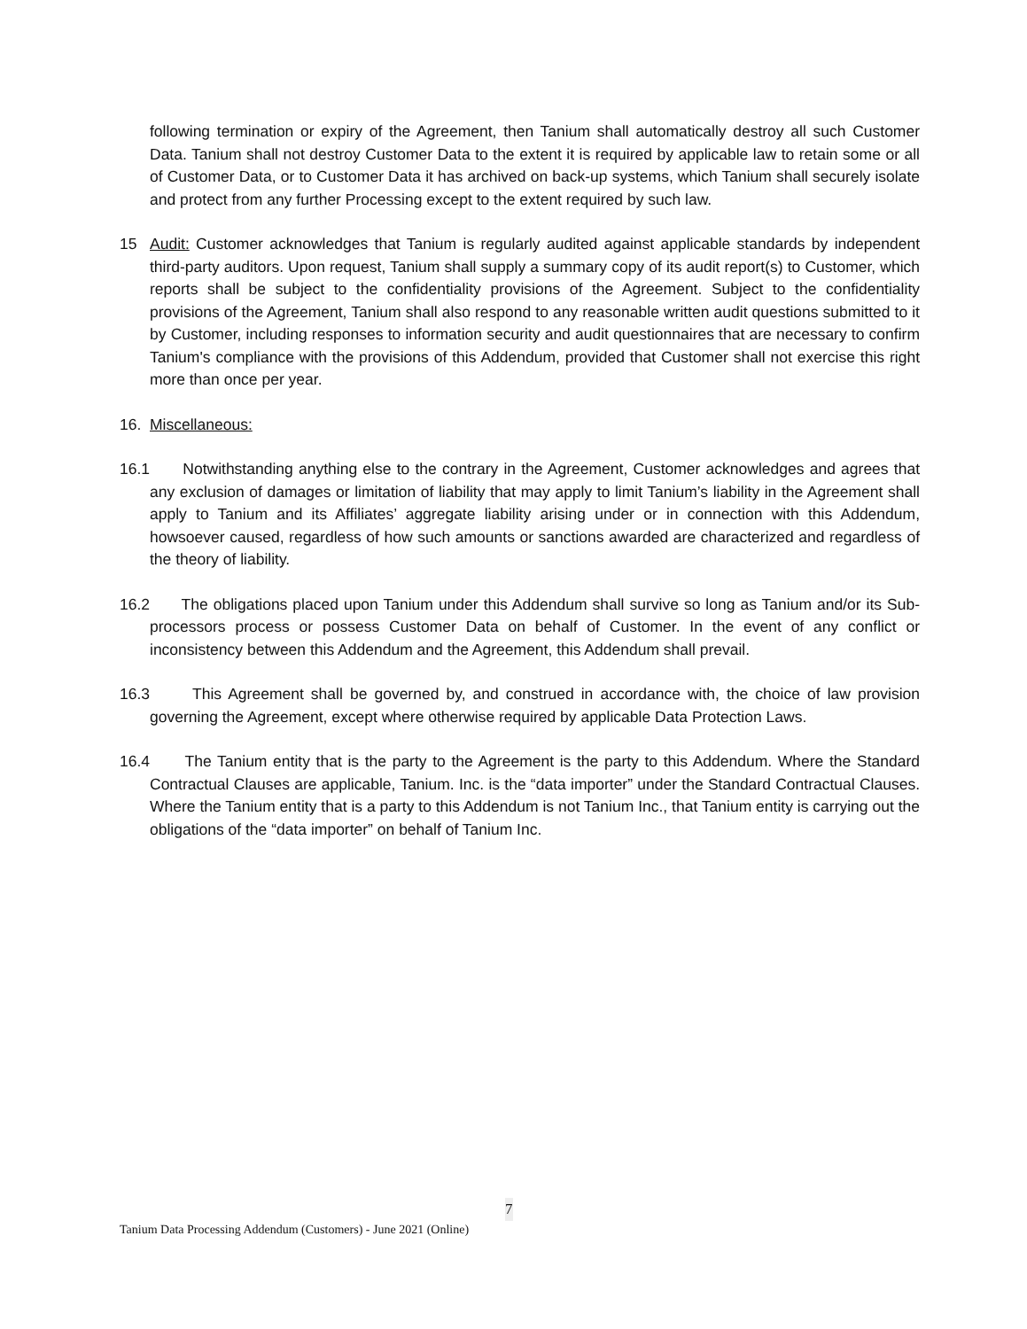following termination or expiry of the Agreement, then Tanium shall automatically destroy all such Customer Data. Tanium shall not destroy Customer Data to the extent it is required by applicable law to retain some or all of Customer Data, or to Customer Data it has archived on back-up systems, which Tanium shall securely isolate and protect from any further Processing except to the extent required by such law.
15 Audit: Customer acknowledges that Tanium is regularly audited against applicable standards by independent third-party auditors. Upon request, Tanium shall supply a summary copy of its audit report(s) to Customer, which reports shall be subject to the confidentiality provisions of the Agreement. Subject to the confidentiality provisions of the Agreement, Tanium shall also respond to any reasonable written audit questions submitted to it by Customer, including responses to information security and audit questionnaires that are necessary to confirm Tanium's compliance with the provisions of this Addendum, provided that Customer shall not exercise this right more than once per year.
16. Miscellaneous:
16.1 Notwithstanding anything else to the contrary in the Agreement, Customer acknowledges and agrees that any exclusion of damages or limitation of liability that may apply to limit Tanium’s liability in the Agreement shall apply to Tanium and its Affiliates’ aggregate liability arising under or in connection with this Addendum, howsoever caused, regardless of how such amounts or sanctions awarded are characterized and regardless of the theory of liability.
16.2 The obligations placed upon Tanium under this Addendum shall survive so long as Tanium and/or its Sub-processors process or possess Customer Data on behalf of Customer. In the event of any conflict or inconsistency between this Addendum and the Agreement, this Addendum shall prevail.
16.3 This Agreement shall be governed by, and construed in accordance with, the choice of law provision governing the Agreement, except where otherwise required by applicable Data Protection Laws.
16.4 The Tanium entity that is the party to the Agreement is the party to this Addendum. Where the Standard Contractual Clauses are applicable, Tanium. Inc. is the “data importer” under the Standard Contractual Clauses. Where the Tanium entity that is a party to this Addendum is not Tanium Inc., that Tanium entity is carrying out the obligations of the “data importer” on behalf of Tanium Inc.
7
Tanium Data Processing Addendum (Customers) - June 2021 (Online)